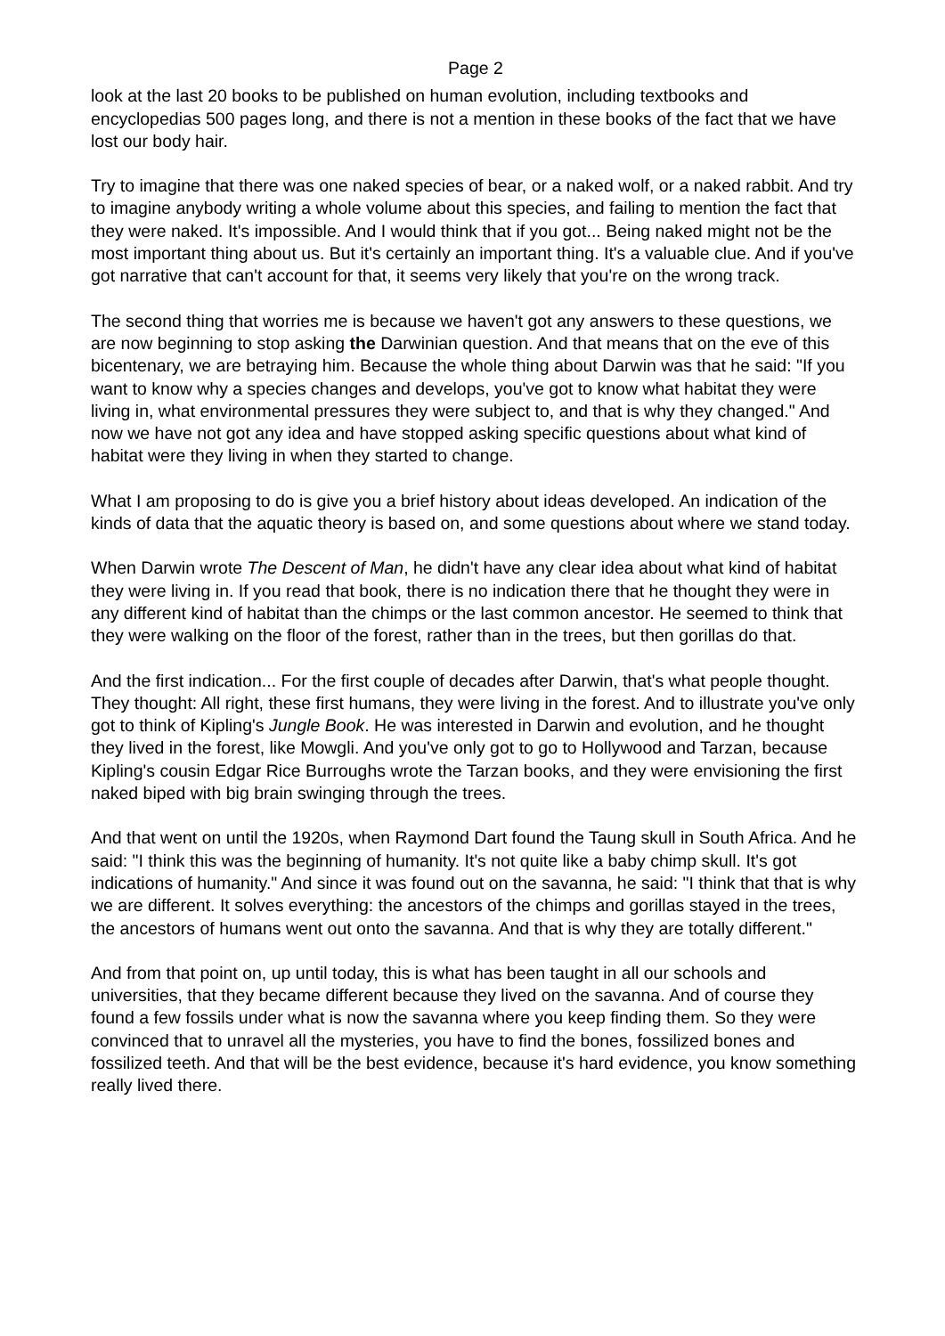Page 2
look at the last 20 books to be published on human evolution, including textbooks and encyclopedias 500 pages long, and there is not a mention in these books of the fact that we have lost our body hair.
Try to imagine that there was one naked species of bear, or a naked wolf, or a naked rabbit. And try to imagine anybody writing a whole volume about this species, and failing to mention the fact that they were naked. It's impossible. And I would think that if you got... Being naked might not be the most important thing about us. But it's certainly an important thing. It's a valuable clue. And if you've got narrative that can't account for that, it seems very likely that you're on the wrong track.
The second thing that worries me is because we haven't got any answers to these questions, we are now beginning to stop asking the Darwinian question. And that means that on the eve of this bicentenary, we are betraying him. Because the whole thing about Darwin was that he said: "If you want to know why a species changes and develops, you've got to know what habitat they were living in, what environmental pressures they were subject to, and that is why they changed." And now we have not got any idea and have stopped asking specific questions about what kind of habitat were they living in when they started to change.
What I am proposing to do is give you a brief history about ideas developed. An indication of the kinds of data that the aquatic theory is based on, and some questions about where we stand today.
When Darwin wrote The Descent of Man, he didn't have any clear idea about what kind of habitat they were living in. If you read that book, there is no indication there that he thought they were in any different kind of habitat than the chimps or the last common ancestor. He seemed to think that they were walking on the floor of the forest, rather than in the trees, but then gorillas do that.
And the first indication... For the first couple of decades after Darwin, that's what people thought. They thought: All right, these first humans, they were living in the forest. And to illustrate you've only got to think of Kipling's Jungle Book. He was interested in Darwin and evolution, and he thought they lived in the forest, like Mowgli. And you've only got to go to Hollywood and Tarzan, because Kipling's cousin Edgar Rice Burroughs wrote the Tarzan books, and they were envisioning the first naked biped with big brain swinging through the trees.
And that went on until the 1920s, when Raymond Dart found the Taung skull in South Africa. And he said: "I think this was the beginning of humanity. It's not quite like a baby chimp skull. It's got indications of humanity." And since it was found out on the savanna, he said: "I think that that is why we are different. It solves everything: the ancestors of the chimps and gorillas stayed in the trees, the ancestors of humans went out onto the savanna. And that is why they are totally different."
And from that point on, up until today, this is what has been taught in all our schools and universities, that they became different because they lived on the savanna. And of course they found a few fossils under what is now the savanna where you keep finding them. So they were convinced that to unravel all the mysteries, you have to find the bones, fossilized bones and fossilized teeth. And that will be the best evidence, because it's hard evidence, you know something really lived there.